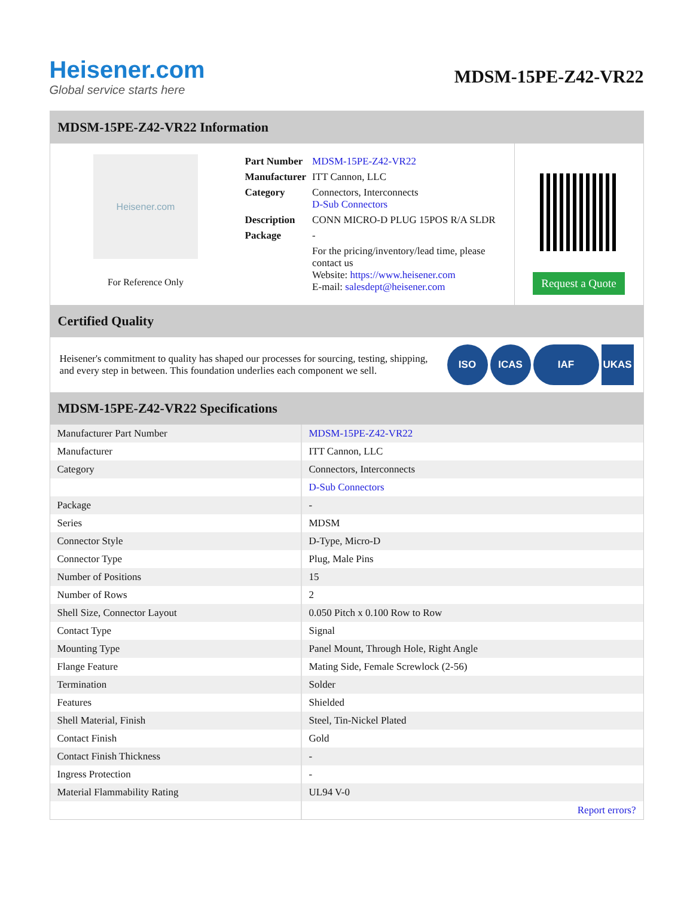Heisener.com
Global service starts here
MDSM-15PE-Z42-VR22
MDSM-15PE-Z42-VR22 Information
Heisener.com
For Reference Only
| Part Number | MDSM-15PE-Z42-VR22 |
| Manufacturer | ITT Cannon, LLC |
| Category | Connectors, Interconnects D-Sub Connectors |
| Description | CONN MICRO-D PLUG 15POS R/A SLDR |
| Package | - |
| | For the pricing/inventory/lead time, please contact us Website: https://www.heisener.com E-mail: salesdept@heisener.com |
Request a Quote
Certified Quality
Heisener's commitment to quality has shaped our processes for sourcing, testing, shipping, and every step in between. This foundation underlies each component we sell.
ISO ICAS IAF UKAS
MDSM-15PE-Z42-VR22 Specifications
| Manufacturer Part Number | MDSM-15PE-Z42-VR22 |
| Manufacturer | ITT Cannon, LLC |
| Category | Connectors, Interconnects |
| | D-Sub Connectors |
| Package | - |
| Series | MDSM |
| Connector Style | D-Type, Micro-D |
| Connector Type | Plug, Male Pins |
| Number of Positions | 15 |
| Number of Rows | 2 |
| Shell Size, Connector Layout | 0.050 Pitch x 0.100 Row to Row |
| Contact Type | Signal |
| Mounting Type | Panel Mount, Through Hole, Right Angle |
| Flange Feature | Mating Side, Female Screwlock (2-56) |
| Termination | Solder |
| Features | Shielded |
| Shell Material, Finish | Steel, Tin-Nickel Plated |
| Contact Finish | Gold |
| Contact Finish Thickness | - |
| Ingress Protection | - |
| Material Flammability Rating | UL94 V-0 |
| | Report errors? |